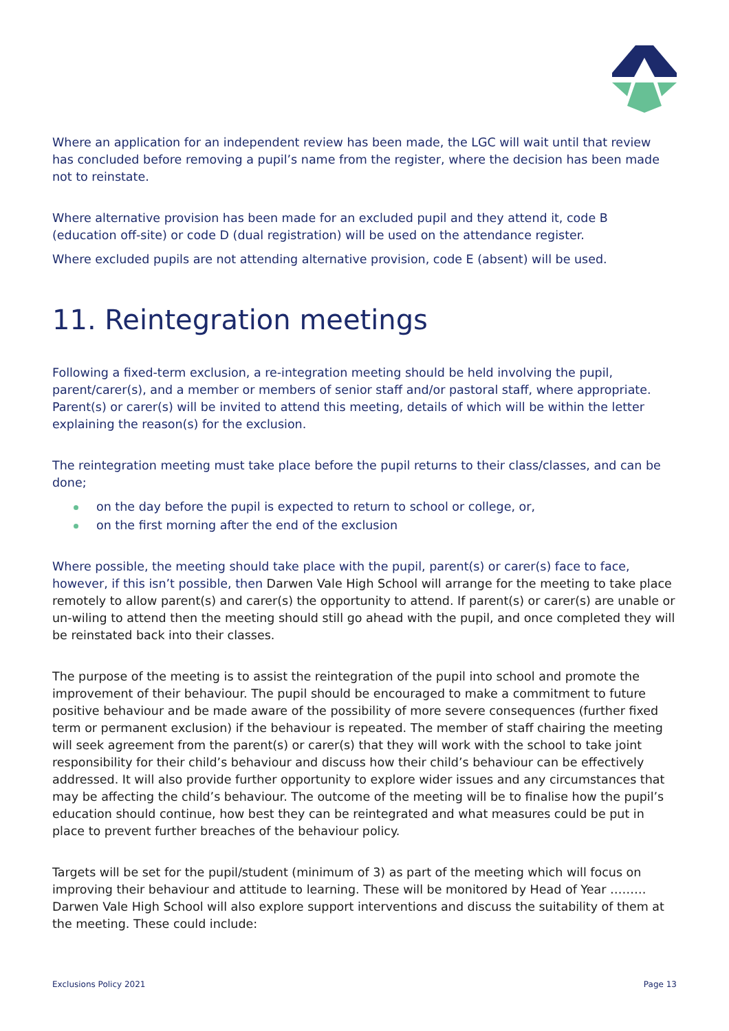Where an application for an independent review has been made, the LGC will wait until that review has concluded before removing a pupil’s name from the register, where the decision has been made not to reinstate.
Where alternative provision has been made for an excluded pupil and they attend it, code B (education off-site) or code D (dual registration) will be used on the attendance register.
Where excluded pupils are not attending alternative provision, code E (absent) will be used.
11. Reintegration meetings
Following a fixed-term exclusion, a re-integration meeting should be held involving the pupil, parent/carer(s), and a member or members of senior staff and/or pastoral staff, where appropriate. Parent(s) or carer(s) will be invited to attend this meeting, details of which will be within the letter explaining the reason(s) for the exclusion.
The reintegration meeting must take place before the pupil returns to their class/classes, and can be done;
on the day before the pupil is expected to return to school or college, or,
on the first morning after the end of the exclusion
Where possible, the meeting should take place with the pupil, parent(s) or carer(s) face to face, however, if this isn’t possible, then Darwen Vale High School will arrange for the meeting to take place remotely to allow parent(s) and carer(s) the opportunity to attend. If parent(s) or carer(s) are unable or un-wiling to attend then the meeting should still go ahead with the pupil, and once completed they will be reinstated back into their classes.
The purpose of the meeting is to assist the reintegration of the pupil into school and promote the improvement of their behaviour. The pupil should be encouraged to make a commitment to future positive behaviour and be made aware of the possibility of more severe consequences (further fixed term or permanent exclusion) if the behaviour is repeated. The member of staff chairing the meeting will seek agreement from the parent(s) or carer(s) that they will work with the school to take joint responsibility for their child’s behaviour and discuss how their child’s behaviour can be effectively addressed. It will also provide further opportunity to explore wider issues and any circumstances that may be affecting the child’s behaviour. The outcome of the meeting will be to finalise how the pupil’s education should continue, how best they can be reintegrated and what measures could be put in place to prevent further breaches of the behaviour policy.
Targets will be set for the pupil/student (minimum of 3) as part of the meeting which will focus on improving their behaviour and attitude to learning. These will be monitored by Head of Year ……… Darwen Vale High School will also explore support interventions and discuss the suitability of them at the meeting. These could include:
Exclusions Policy 2021 Page 13